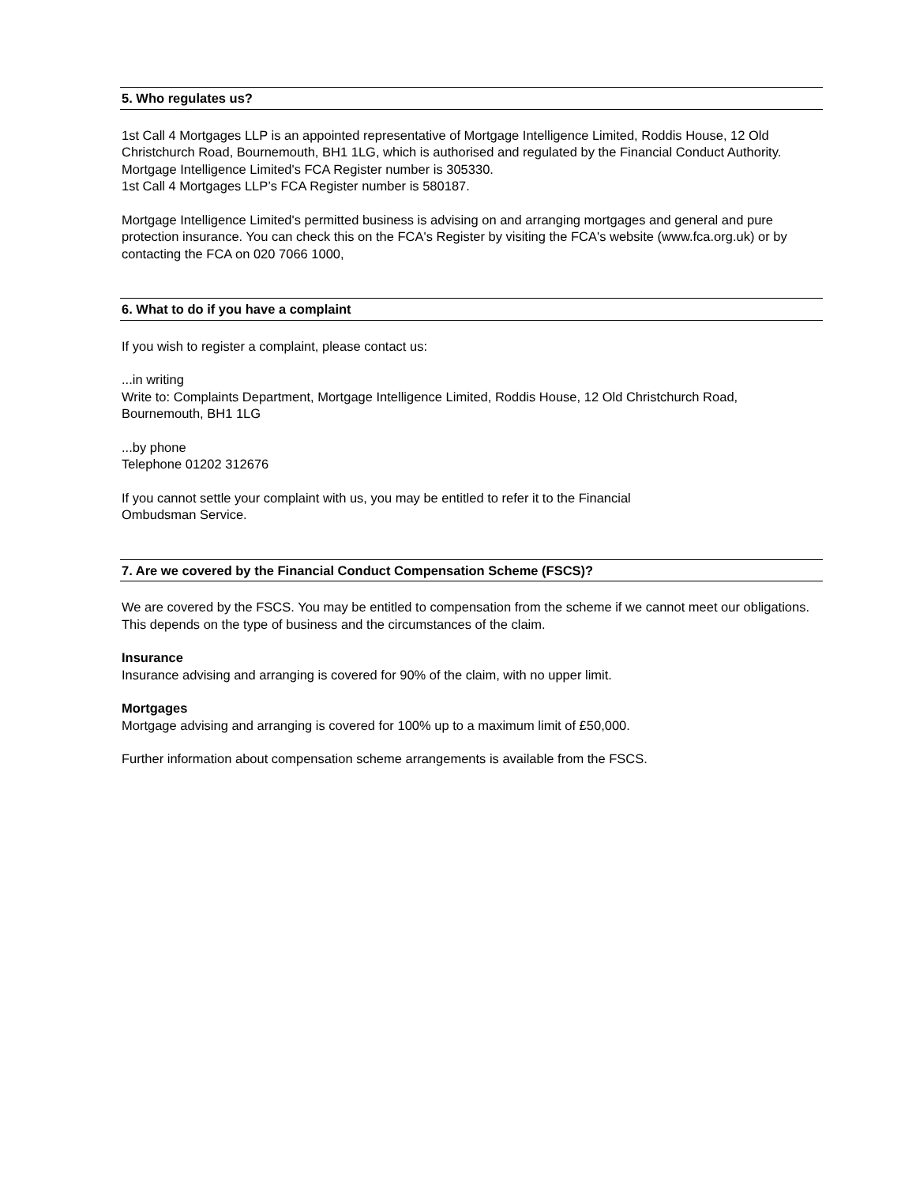5. Who regulates us?
1st Call 4 Mortgages LLP is an appointed representative of Mortgage Intelligence Limited, Roddis House, 12 Old Christchurch Road, Bournemouth, BH1 1LG, which is authorised and regulated by the Financial Conduct Authority. Mortgage Intelligence Limited's FCA Register number is 305330.
1st Call 4 Mortgages LLP’s FCA Register number is 580187.
Mortgage Intelligence Limited's permitted business is advising on and arranging mortgages and general and pure protection insurance. You can check this on the FCA's Register by visiting the FCA's website (www.fca.org.uk) or by contacting the FCA on 020 7066 1000,
6. What to do if you have a complaint
If you wish to register a complaint, please contact us:
...in writing
Write to: Complaints Department, Mortgage Intelligence Limited, Roddis House, 12 Old Christchurch Road, Bournemouth, BH1 1LG
...by phone
Telephone 01202 312676
If you cannot settle your complaint with us, you may be entitled to refer it to the Financial
Ombudsman Service.
7. Are we covered by the Financial Conduct Compensation Scheme (FSCS)?
We are covered by the FSCS. You may be entitled to compensation from the scheme if we cannot meet our obligations. This depends on the type of business and the circumstances of the claim.
Insurance
Insurance advising and arranging is covered for 90% of the claim, with no upper limit.
Mortgages
Mortgage advising and arranging is covered for 100% up to a maximum limit of £50,000.
Further information about compensation scheme arrangements is available from the FSCS.